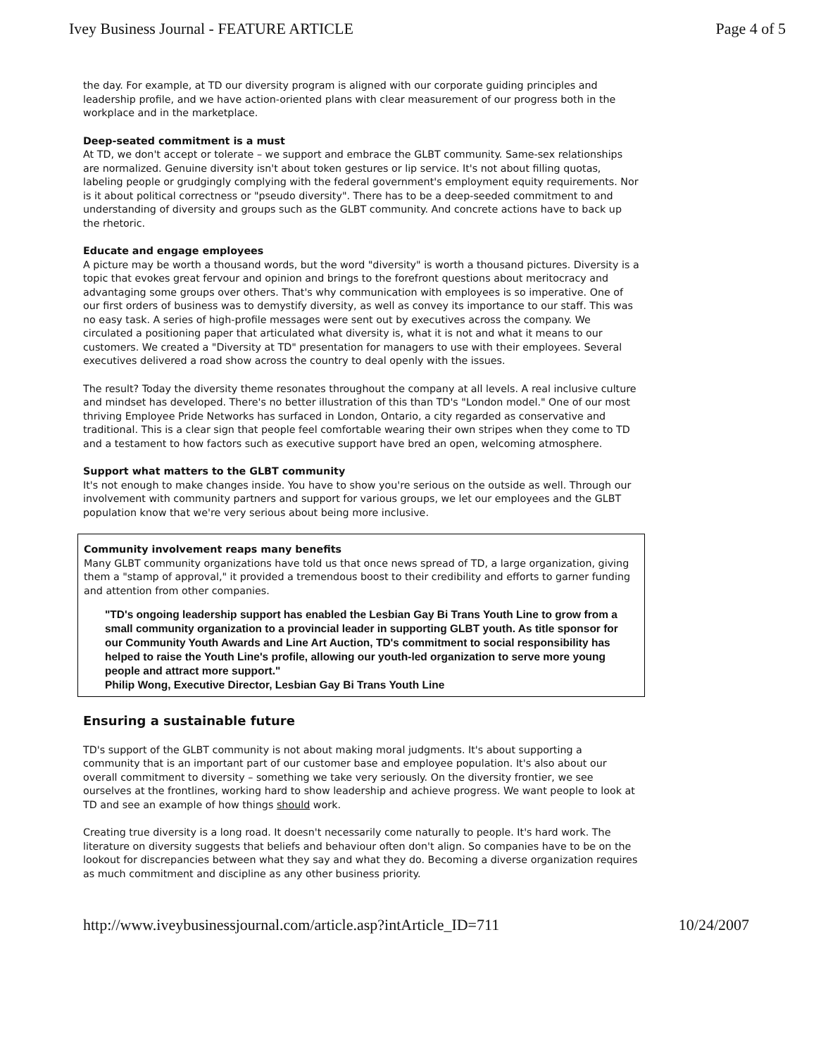Ivey Business Journal - FEATURE ARTICLE Page 4 of 5
the day. For example, at TD our diversity program is aligned with our corporate guiding principles and leadership profile, and we have action-oriented plans with clear measurement of our progress both in the workplace and in the marketplace.
Deep-seated commitment is a must
At TD, we don't accept or tolerate – we support and embrace the GLBT community. Same-sex relationships are normalized. Genuine diversity isn't about token gestures or lip service. It's not about filling quotas, labeling people or grudgingly complying with the federal government's employment equity requirements. Nor is it about political correctness or "pseudo diversity". There has to be a deep-seeded commitment to and understanding of diversity and groups such as the GLBT community. And concrete actions have to back up the rhetoric.
Educate and engage employees
A picture may be worth a thousand words, but the word "diversity" is worth a thousand pictures. Diversity is a topic that evokes great fervour and opinion and brings to the forefront questions about meritocracy and advantaging some groups over others. That's why communication with employees is so imperative. One of our first orders of business was to demystify diversity, as well as convey its importance to our staff. This was no easy task. A series of high-profile messages were sent out by executives across the company. We circulated a positioning paper that articulated what diversity is, what it is not and what it means to our customers. We created a "Diversity at TD" presentation for managers to use with their employees. Several executives delivered a road show across the country to deal openly with the issues.
The result? Today the diversity theme resonates throughout the company at all levels. A real inclusive culture and mindset has developed. There's no better illustration of this than TD's "London model." One of our most thriving Employee Pride Networks has surfaced in London, Ontario, a city regarded as conservative and traditional. This is a clear sign that people feel comfortable wearing their own stripes when they come to TD and a testament to how factors such as executive support have bred an open, welcoming atmosphere.
Support what matters to the GLBT community
It's not enough to make changes inside. You have to show you're serious on the outside as well. Through our involvement with community partners and support for various groups, we let our employees and the GLBT population know that we're very serious about being more inclusive.
Community involvement reaps many benefits
Many GLBT community organizations have told us that once news spread of TD, a large organization, giving them a "stamp of approval," it provided a tremendous boost to their credibility and efforts to garner funding and attention from other companies.
"TD's ongoing leadership support has enabled the Lesbian Gay Bi Trans Youth Line to grow from a small community organization to a provincial leader in supporting GLBT youth. As title sponsor for our Community Youth Awards and Line Art Auction, TD's commitment to social responsibility has helped to raise the Youth Line's profile, allowing our youth-led organization to serve more young people and attract more support."
Philip Wong, Executive Director, Lesbian Gay Bi Trans Youth Line
Ensuring a sustainable future
TD's support of the GLBT community is not about making moral judgments. It's about supporting a community that is an important part of our customer base and employee population. It's also about our overall commitment to diversity – something we take very seriously. On the diversity frontier, we see ourselves at the frontlines, working hard to show leadership and achieve progress. We want people to look at TD and see an example of how things should work.
Creating true diversity is a long road. It doesn't necessarily come naturally to people. It's hard work. The literature on diversity suggests that beliefs and behaviour often don't align. So companies have to be on the lookout for discrepancies between what they say and what they do. Becoming a diverse organization requires as much commitment and discipline as any other business priority.
http://www.iveybusinessjournal.com/article.asp?intArticle_ID=711 10/24/2007